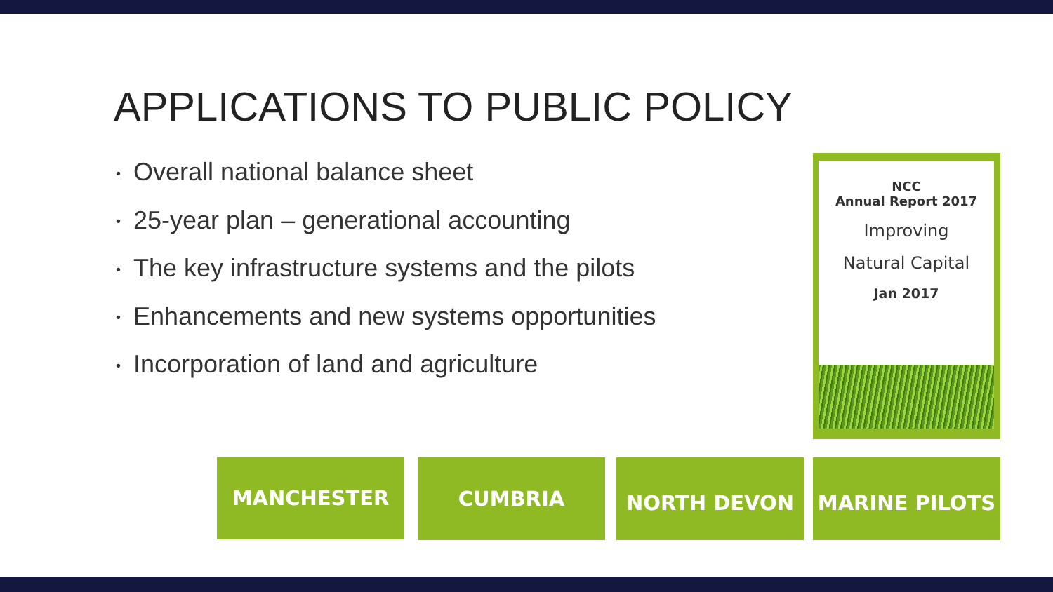APPLICATIONS TO PUBLIC POLICY
• Overall national balance sheet
• 25-year plan – generational accounting
• The key infrastructure systems and the pilots
• Enhancements and new systems opportunities
• Incorporation of land and agriculture
NCC
Annual Report 2017
Improving
Natural Capital
Jan 2017
MANCHESTER CUMBRIA NORTH DEVON MARINE PILOTS